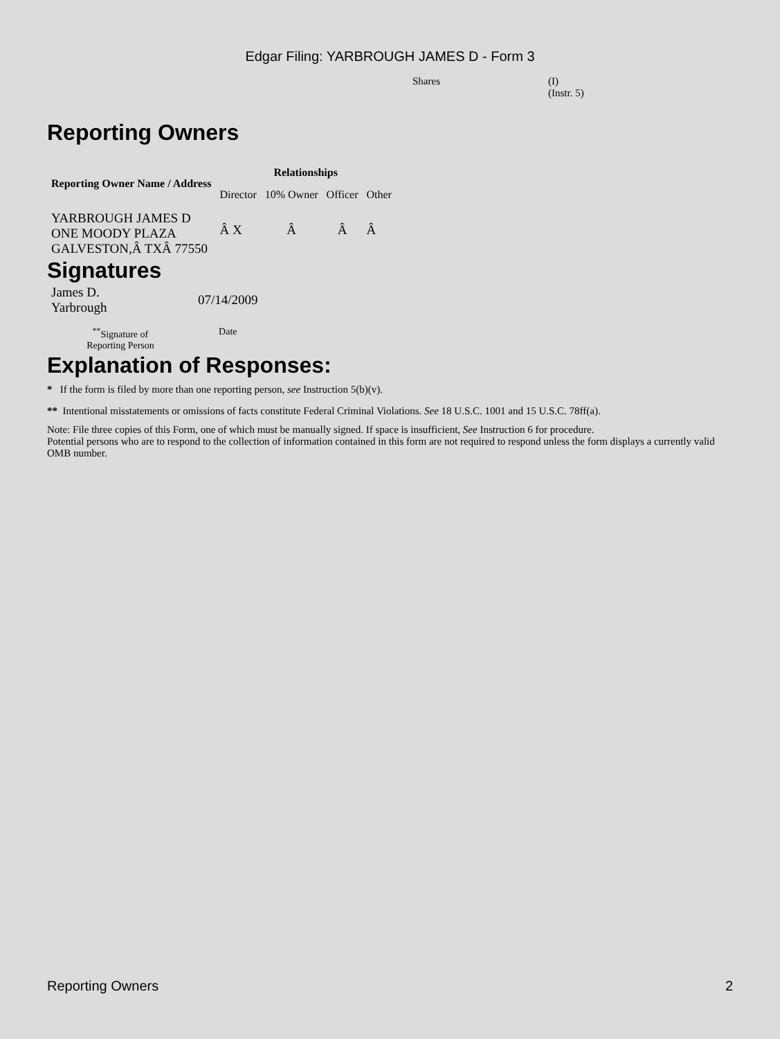Edgar Filing: YARBROUGH JAMES D - Form 3
Shares (I)
(Instr. 5)
Reporting Owners
| Reporting Owner Name / Address | Relationships | | | |
| --- | --- | --- | --- | --- |
| | Director | 10% Owner | Officer | Other |
| YARBROUGH JAMES D ONE MOODY PLAZA GALVESTON,Â TXÂ 77550 | Â X | Â | Â | Â |
Signatures
| James D. Yarbrough | 07/14/2009 |
| <sup>**</sup> Signature of Reporting Person | Date |
Explanation of Responses:
* If the form is filed by more than one reporting person, see Instruction 5(b)(v).
** Intentional misstatements or omissions of facts constitute Federal Criminal Violations. See 18 U.S.C. 1001 and 15 U.S.C. 78ff(a).
Note: File three copies of this Form, one of which must be manually signed. If space is insufficient, See Instruction 6 for procedure.
Potential persons who are to respond to the collection of information contained in this form are not required to respond unless the form displays a currently valid OMB number.
Reporting Owners 2